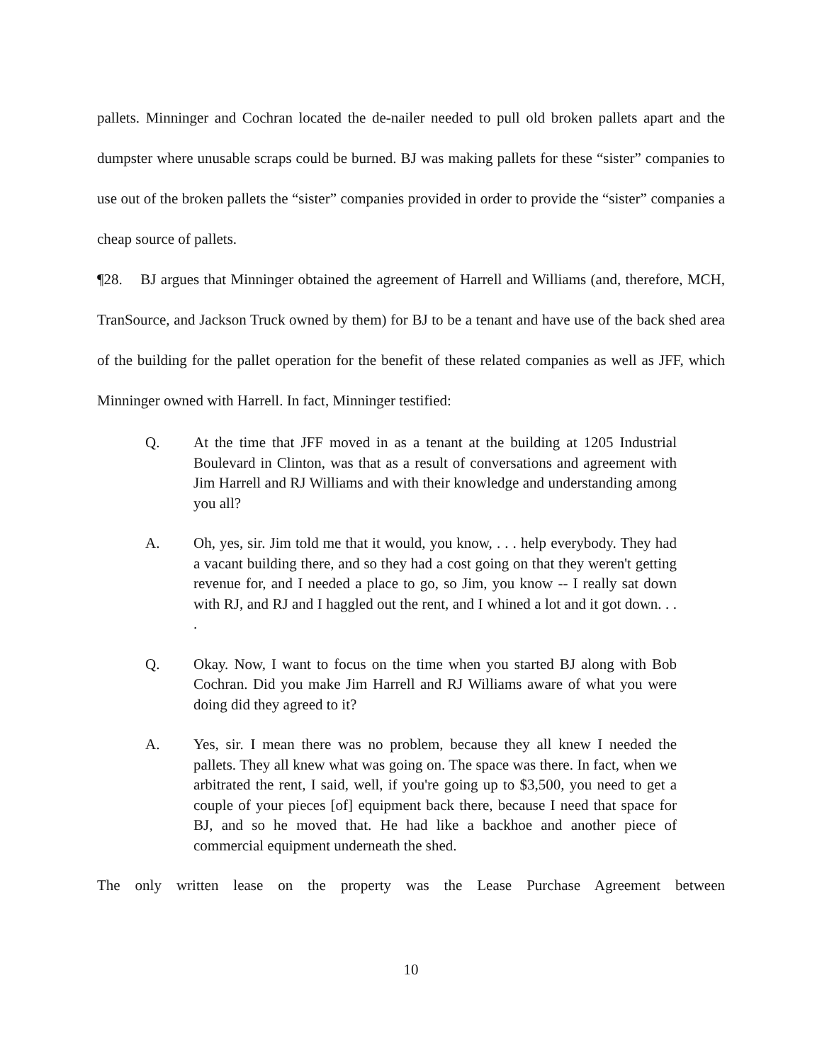pallets. Minninger and Cochran located the de-nailer needed to pull old broken pallets apart and the dumpster where unusable scraps could be burned. BJ was making pallets for these “sister” companies to use out of the broken pallets the “sister” companies provided in order to provide the “sister” companies a cheap source of pallets.
¶28. BJ argues that Minninger obtained the agreement of Harrell and Williams (and, therefore, MCH, TranSource, and Jackson Truck owned by them) for BJ to be a tenant and have use of the back shed area of the building for the pallet operation for the benefit of these related companies as well as JFF, which Minninger owned with Harrell. In fact, Minninger testified:
Q. At the time that JFF moved in as a tenant at the building at 1205 Industrial Boulevard in Clinton, was that as a result of conversations and agreement with Jim Harrell and RJ Williams and with their knowledge and understanding among you all?
A. Oh, yes, sir. Jim told me that it would, you know, . . . help everybody. They had a vacant building there, and so they had a cost going on that they weren't getting revenue for, and I needed a place to go, so Jim, you know -- I really sat down with RJ, and RJ and I haggled out the rent, and I whined a lot and it got down. . . .
Q. Okay. Now, I want to focus on the time when you started BJ along with Bob Cochran. Did you make Jim Harrell and RJ Williams aware of what you were doing did they agreed to it?
A. Yes, sir. I mean there was no problem, because they all knew I needed the pallets. They all knew what was going on. The space was there. In fact, when we arbitrated the rent, I said, well, if you're going up to $3,500, you need to get a couple of your pieces [of] equipment back there, because I need that space for BJ, and so he moved that. He had like a backhoe and another piece of commercial equipment underneath the shed.
The only written lease on the property was the Lease Purchase Agreement between
10